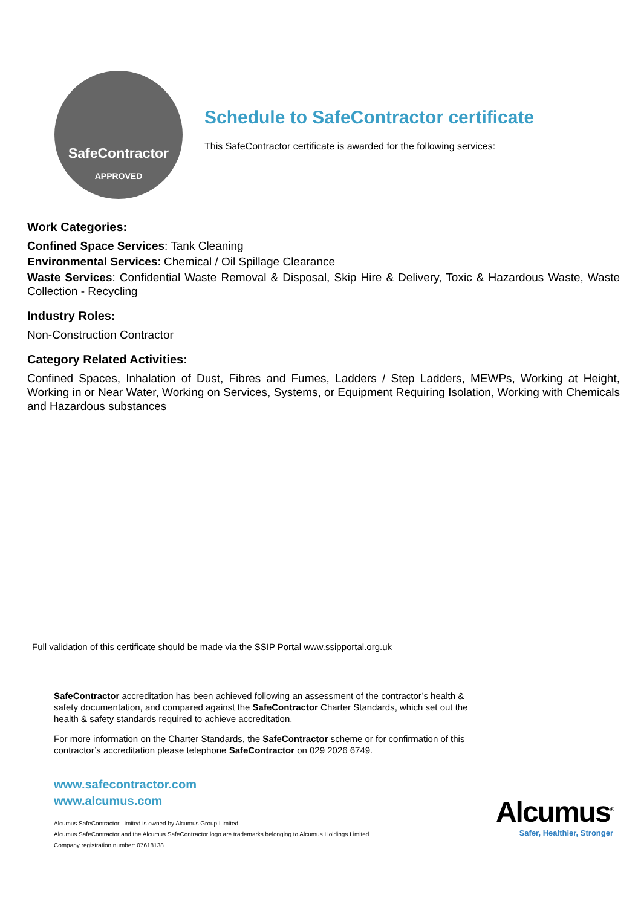SafeContractor
APPROVED
Schedule to SafeContractor certificate
This SafeContractor certificate is awarded for the following services:
Work Categories:
Confined Space Services: Tank Cleaning
Environmental Services: Chemical / Oil Spillage Clearance
Waste Services: Confidential Waste Removal & Disposal, Skip Hire & Delivery, Toxic & Hazardous Waste, Waste Collection - Recycling
Industry Roles:
Non-Construction Contractor
Category Related Activities:
Confined Spaces, Inhalation of Dust, Fibres and Fumes, Ladders / Step Ladders, MEWPs, Working at Height, Working in or Near Water, Working on Services, Systems, or Equipment Requiring Isolation, Working with Chemicals and Hazardous substances
Full validation of this certificate should be made via the SSIP Portal www.ssipportal.org.uk
SafeContractor accreditation has been achieved following an assessment of the contractor’s health & safety documentation, and compared against the SafeContractor Charter Standards, which set out the health & safety standards required to achieve accreditation.
For more information on the Charter Standards, the SafeContractor scheme or for confirmation of this contractor’s accreditation please telephone SafeContractor on 029 2026 6749.
www.safecontractor.com
www.alcumus.com
Alcumus SafeContractor Limited is owned by Alcumus Group Limited
Alcumus SafeContractor and the Alcumus SafeContractor logo are trademarks belonging to Alcumus Holdings Limited
Company registration number: 07618138
Alcumus<sup>®</sup>
Safer, Healthier, Stronger